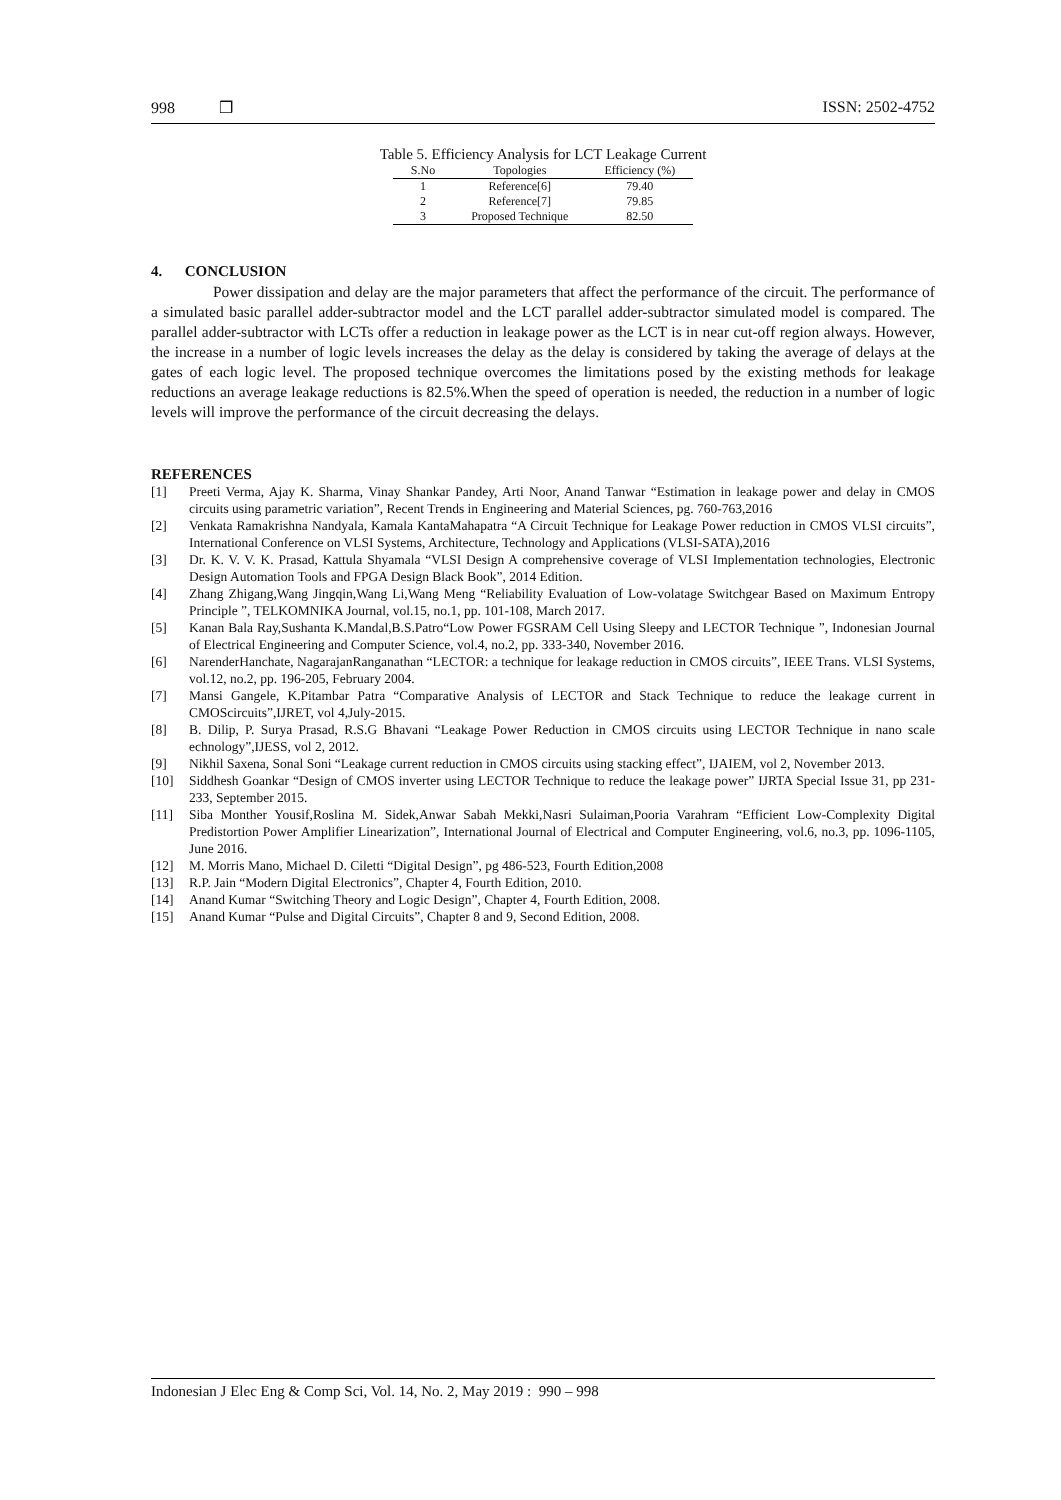998 ❒ ISSN: 2502-4752
Table 5. Efficiency Analysis for LCT Leakage Current
| S.No | Topologies | Efficiency (%) |
| --- | --- | --- |
| 1 | Reference[6] | 79.40 |
| 2 | Reference[7] | 79.85 |
| 3 | Proposed Technique | 82.50 |
4. CONCLUSION
Power dissipation and delay are the major parameters that affect the performance of the circuit. The performance of a simulated basic parallel adder-subtractor model and the LCT parallel adder-subtractor simulated model is compared. The parallel adder-subtractor with LCTs offer a reduction in leakage power as the LCT is in near cut-off region always. However, the increase in a number of logic levels increases the delay as the delay is considered by taking the average of delays at the gates of each logic level. The proposed technique overcomes the limitations posed by the existing methods for leakage reductions an average leakage reductions is 82.5%.When the speed of operation is needed, the reduction in a number of logic levels will improve the performance of the circuit decreasing the delays.
REFERENCES
[1] Preeti Verma, Ajay K. Sharma, Vinay Shankar Pandey, Arti Noor, Anand Tanwar “Estimation in leakage power and delay in CMOS circuits using parametric variation”, Recent Trends in Engineering and Material Sciences, pg. 760-763,2016
[2] Venkata Ramakrishna Nandyala, Kamala KantaMahapatra “A Circuit Technique for Leakage Power reduction in CMOS VLSI circuits”, International Conference on VLSI Systems, Architecture, Technology and Applications (VLSI-SATA),2016
[3] Dr. K. V. V. K. Prasad, Kattula Shyamala “VLSI Design A comprehensive coverage of VLSI Implementation technologies, Electronic Design Automation Tools and FPGA Design Black Book”, 2014 Edition.
[4] Zhang Zhigang,Wang Jingqin,Wang Li,Wang Meng “Reliability Evaluation of Low-volatage Switchgear Based on Maximum Entropy Principle ”, TELKOMNIKA Journal, vol.15, no.1, pp. 101-108, March 2017.
[5] Kanan Bala Ray,Sushanta K.Mandal,B.S.Patro“Low Power FGSRAM Cell Using Sleepy and LECTOR Technique ”, Indonesian Journal of Electrical Engineering and Computer Science, vol.4, no.2, pp. 333-340, November 2016.
[6] NarenderHanchate, NagarajanRanganathan “LECTOR: a technique for leakage reduction in CMOS circuits”, IEEE Trans. VLSI Systems, vol.12, no.2, pp. 196-205, February 2004.
[7] Mansi Gangele, K.Pitambar Patra “Comparative Analysis of LECTOR and Stack Technique to reduce the leakage current in CMOScircuits”,IJRET, vol 4,July-2015.
[8] B. Dilip, P. Surya Prasad, R.S.G Bhavani “Leakage Power Reduction in CMOS circuits using LECTOR Technique in nano scale echnology”,IJESS, vol 2, 2012.
[9] Nikhil Saxena, Sonal Soni “Leakage current reduction in CMOS circuits using stacking effect”, IJAIEM, vol 2, November 2013.
[10] Siddhesh Goankar “Design of CMOS inverter using LECTOR Technique to reduce the leakage power” IJRTA Special Issue 31, pp 231-233, September 2015.
[11] Siba Monther Yousif,Roslina M. Sidek,Anwar Sabah Mekki,Nasri Sulaiman,Pooria Varahram “Efficient Low-Complexity Digital Predistortion Power Amplifier Linearization”, International Journal of Electrical and Computer Engineering, vol.6, no.3, pp. 1096-1105, June 2016.
[12] M. Morris Mano, Michael D. Ciletti “Digital Design”, pg 486-523, Fourth Edition,2008
[13] R.P. Jain “Modern Digital Electronics”, Chapter 4, Fourth Edition, 2010.
[14] Anand Kumar “Switching Theory and Logic Design”, Chapter 4, Fourth Edition, 2008.
[15] Anand Kumar “Pulse and Digital Circuits”, Chapter 8 and 9, Second Edition, 2008.
Indonesian J Elec Eng & Comp Sci, Vol. 14, No. 2, May 2019 : 990 – 998